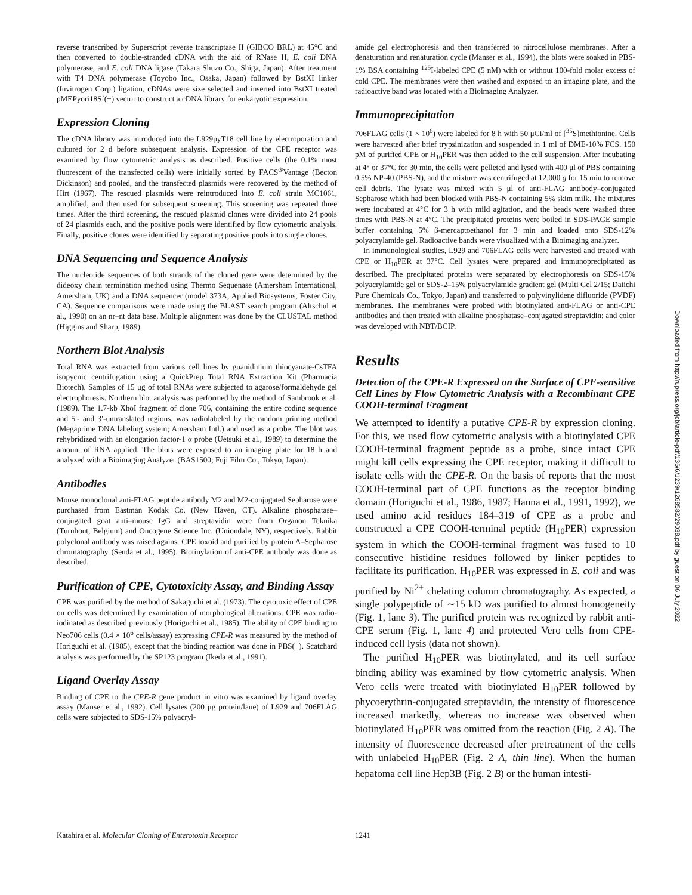reverse transcribed by Superscript reverse transcriptase II (GIBCO BRL) at 45°C and then converted to double-stranded cDNA with the aid of RNase H, E. coli DNA polymerase, and E. coli DNA ligase (Takara Shuzo Co., Shiga, Japan). After treatment with T4 DNA polymerase (Toyobo Inc., Osaka, Japan) followed by BstXI linker (Invitrogen Corp.) ligation, cDNAs were size selected and inserted into BstXI treated pMEPyori18Sf(−) vector to construct a cDNA library for eukaryotic expression.
Expression Cloning
The cDNA library was introduced into the L929pyT18 cell line by electroporation and cultured for 2 d before subsequent analysis. Expression of the CPE receptor was examined by flow cytometric analysis as described. Positive cells (the 0.1% most fluorescent of the transfected cells) were initially sorted by FACS<sup>®</sup>Vantage (Becton Dickinson) and pooled, and the transfected plasmids were recovered by the method of Hirt (1967). The rescued plasmids were reintroduced into E. coli strain MC1061, amplified, and then used for subsequent screening. This screening was repeated three times. After the third screening, the rescued plasmid clones were divided into 24 pools of 24 plasmids each, and the positive pools were identified by flow cytometric analysis. Finally, positive clones were identified by separating positive pools into single clones.
DNA Sequencing and Sequence Analysis
The nucleotide sequences of both strands of the cloned gene were determined by the dideoxy chain termination method using Thermo Sequenase (Amersham International, Amersham, UK) and a DNA sequencer (model 373A; Applied Biosystems, Foster City, CA). Sequence comparisons were made using the BLAST search program (Altschul et al., 1990) on an nr–nt data base. Multiple alignment was done by the CLUSTAL method (Higgins and Sharp, 1989).
Northern Blot Analysis
Total RNA was extracted from various cell lines by guanidinium thiocyanate-CsTFA isopycnic centrifugation using a QuickPrep Total RNA Extraction Kit (Pharmacia Biotech). Samples of 15 μg of total RNAs were subjected to agarose/formaldehyde gel electrophoresis. Northern blot analysis was performed by the method of Sambrook et al. (1989). The 1.7-kb XhoI fragment of clone 706, containing the entire coding sequence and 5′- and 3′-untranslated regions, was radiolabeled by the random priming method (Megaprime DNA labeling system; Amersham Intl.) and used as a probe. The blot was rehybridized with an elongation factor-1 α probe (Uetsuki et al., 1989) to determine the amount of RNA applied. The blots were exposed to an imaging plate for 18 h and analyzed with a Bioimaging Analyzer (BAS1500; Fuji Film Co., Tokyo, Japan).
Antibodies
Mouse monoclonal anti-FLAG peptide antibody M2 and M2-conjugated Sepharose were purchased from Eastman Kodak Co. (New Haven, CT). Alkaline phosphatase–conjugated goat anti–mouse IgG and streptavidin were from Organon Teknika (Turnhout, Belgium) and Oncogene Science Inc. (Uniondale, NY), respectively. Rabbit polyclonal antibody was raised against CPE toxoid and purified by protein A–Sepharose chromatography (Senda et al., 1995). Biotinylation of anti-CPE antibody was done as described.
Purification of CPE, Cytotoxicity Assay, and Binding Assay
CPE was purified by the method of Sakaguchi et al. (1973). The cytotoxic effect of CPE on cells was determined by examination of morphological alterations. CPE was radio-iodinated as described previously (Horiguchi et al., 1985). The ability of CPE binding to Neo706 cells (0.4 × 10<sup>6</sup> cells/assay) expressing CPE-R was measured by the method of Horiguchi et al. (1985), except that the binding reaction was done in PBS(−). Scatchard analysis was performed by the SP123 program (Ikeda et al., 1991).
Ligand Overlay Assay
Binding of CPE to the CPE-R gene product in vitro was examined by ligand overlay assay (Manser et al., 1992). Cell lysates (200 μg protein/lane) of L929 and 706FLAG cells were subjected to SDS-15% polyacryl-
amide gel electrophoresis and then transferred to nitrocellulose membranes. After a denaturation and renaturation cycle (Manser et al., 1994), the blots were soaked in PBS-1% BSA containing <sup>125</sup>I-labeled CPE (5 nM) with or without 100-fold molar excess of cold CPE. The membranes were then washed and exposed to an imaging plate, and the radioactive band was located with a Bioimaging Analyzer.
Immunoprecipitation
706FLAG cells (1 × 10<sup>6</sup>) were labeled for 8 h with 50 μCi/ml of [<sup>35</sup>S]methionine. Cells were harvested after brief trypsinization and suspended in 1 ml of DME-10% FCS. 150 pM of purified CPE or H<sub>10</sub>PER was then added to the cell suspension. After incubating at 4° or 37°C for 30 min, the cells were pelleted and lysed with 400 μl of PBS containing 0.5% NP-40 (PBS-N), and the mixture was centrifuged at 12,000 g for 15 min to remove cell debris. The lysate was mixed with 5 μl of anti-FLAG antibody–conjugated Sepharose which had been blocked with PBS-N containing 5% skim milk. The mixtures were incubated at 4°C for 3 h with mild agitation, and the beads were washed three times with PBS-N at 4°C. The precipitated proteins were boiled in SDS-PAGE sample buffer containing 5% β-mercaptoethanol for 3 min and loaded onto SDS-12% polyacrylamide gel. Radioactive bands were visualized with a Bioimaging analyzer.
In immunological studies, L929 and 706FLAG cells were harvested and treated with CPE or H<sub>10</sub>PER at 37°C. Cell lysates were prepared and immunoprecipitated as described. The precipitated proteins were separated by electrophoresis on SDS-15% polyacrylamide gel or SDS-2–15% polyacrylamide gradient gel (Multi Gel 2/15; Daiichi Pure Chemicals Co., Tokyo, Japan) and transferred to polyvinylidene difluoride (PVDF) membranes. The membranes were probed with biotinylated anti-FLAG or anti-CPE antibodies and then treated with alkaline phosphatase–conjugated streptavidin; and color was developed with NBT/BCIP.
Results
Detection of the CPE-R Expressed on the Surface of CPE-sensitive Cell Lines by Flow Cytometric Analysis with a Recombinant CPE COOH-terminal Fragment
We attempted to identify a putative CPE-R by expression cloning. For this, we used flow cytometric analysis with a biotinylated CPE COOH-terminal fragment peptide as a probe, since intact CPE might kill cells expressing the CPE receptor, making it difficult to isolate cells with the CPE-R. On the basis of reports that the most COOH-terminal part of CPE functions as the receptor binding domain (Horiguchi et al., 1986, 1987; Hanna et al., 1991, 1992), we used amino acid residues 184–319 of CPE as a probe and constructed a CPE COOH-terminal peptide (H<sub>10</sub>PER) expression system in which the COOH-terminal fragment was fused to 10 consecutive histidine residues followed by linker peptides to facilitate its purification. H<sub>10</sub>PER was expressed in E. coli and was purified by Ni<sup>2+</sup> chelating column chromatography. As expected, a single polypeptide of ∼15 kD was purified to almost homogeneity (Fig. 1, lane 3). The purified protein was recognized by rabbit anti-CPE serum (Fig. 1, lane 4) and protected Vero cells from CPE-induced cell lysis (data not shown).
The purified H<sub>10</sub>PER was biotinylated, and its cell surface binding ability was examined by flow cytometric analysis. When Vero cells were treated with biotinylated H<sub>10</sub>PER followed by phycoerythrin-conjugated streptavidin, the intensity of fluorescence increased markedly, whereas no increase was observed when biotinylated H<sub>10</sub>PER was omitted from the reaction (Fig. 2 A). The intensity of fluorescence decreased after pretreatment of the cells with unlabeled H<sub>10</sub>PER (Fig. 2 A, thin line). When the human hepatoma cell line Hep3B (Fig. 2 B) or the human intesti-
Katahira et al. Molecular Cloning of Enterotoxin Receptor 1241
Downloaded from http://rupress.org/jcb/article-pdf/136/6/1239/1268582/29038.pdf by guest on 06 July 2022